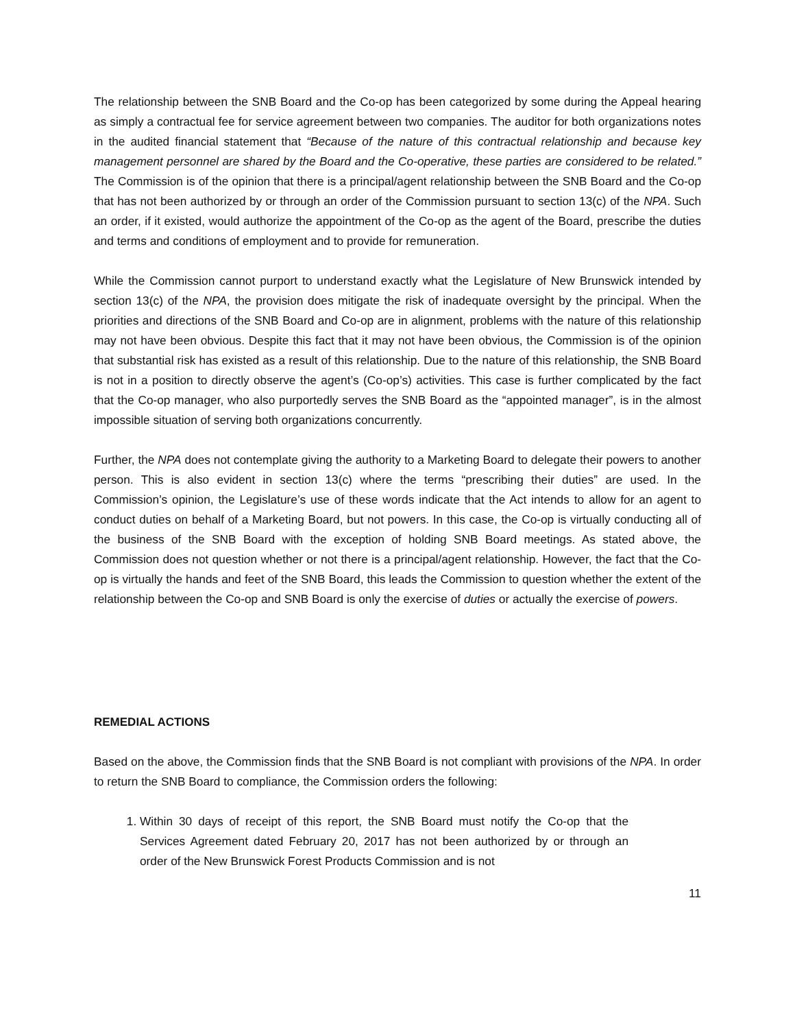The relationship between the SNB Board and the Co-op has been categorized by some during the Appeal hearing as simply a contractual fee for service agreement between two companies. The auditor for both organizations notes in the audited financial statement that “Because of the nature of this contractual relationship and because key management personnel are shared by the Board and the Co-operative, these parties are considered to be related.” The Commission is of the opinion that there is a principal/agent relationship between the SNB Board and the Co-op that has not been authorized by or through an order of the Commission pursuant to section 13(c) of the NPA. Such an order, if it existed, would authorize the appointment of the Co-op as the agent of the Board, prescribe the duties and terms and conditions of employment and to provide for remuneration.
While the Commission cannot purport to understand exactly what the Legislature of New Brunswick intended by section 13(c) of the NPA, the provision does mitigate the risk of inadequate oversight by the principal. When the priorities and directions of the SNB Board and Co-op are in alignment, problems with the nature of this relationship may not have been obvious. Despite this fact that it may not have been obvious, the Commission is of the opinion that substantial risk has existed as a result of this relationship. Due to the nature of this relationship, the SNB Board is not in a position to directly observe the agent’s (Co-op’s) activities. This case is further complicated by the fact that the Co-op manager, who also purportedly serves the SNB Board as the “appointed manager”, is in the almost impossible situation of serving both organizations concurrently.
Further, the NPA does not contemplate giving the authority to a Marketing Board to delegate their powers to another person. This is also evident in section 13(c) where the terms “prescribing their duties” are used. In the Commission’s opinion, the Legislature’s use of these words indicate that the Act intends to allow for an agent to conduct duties on behalf of a Marketing Board, but not powers. In this case, the Co-op is virtually conducting all of the business of the SNB Board with the exception of holding SNB Board meetings. As stated above, the Commission does not question whether or not there is a principal/agent relationship. However, the fact that the Co-op is virtually the hands and feet of the SNB Board, this leads the Commission to question whether the extent of the relationship between the Co-op and SNB Board is only the exercise of duties or actually the exercise of powers.
REMEDIAL ACTIONS
Based on the above, the Commission finds that the SNB Board is not compliant with provisions of the NPA. In order to return the SNB Board to compliance, the Commission orders the following:
1. Within 30 days of receipt of this report, the SNB Board must notify the Co-op that the Services Agreement dated February 20, 2017 has not been authorized by or through an order of the New Brunswick Forest Products Commission and is not
11